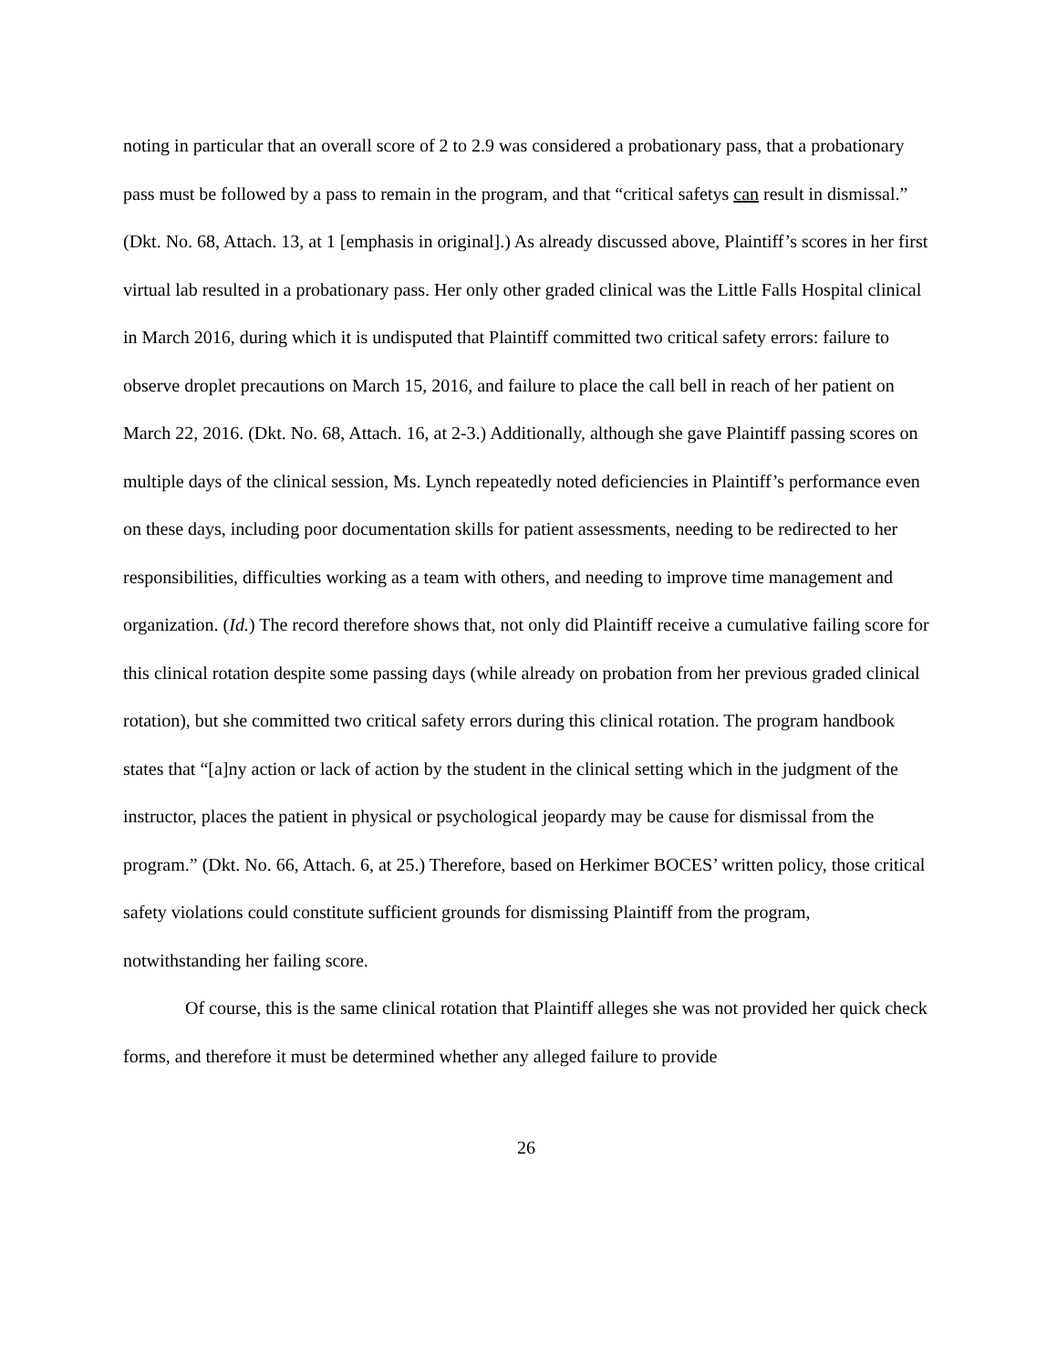noting in particular that an overall score of 2 to 2.9 was considered a probationary pass, that a probationary pass must be followed by a pass to remain in the program, and that “critical safetys can result in dismissal.” (Dkt. No. 68, Attach. 13, at 1 [emphasis in original].) As already discussed above, Plaintiff’s scores in her first virtual lab resulted in a probationary pass. Her only other graded clinical was the Little Falls Hospital clinical in March 2016, during which it is undisputed that Plaintiff committed two critical safety errors: failure to observe droplet precautions on March 15, 2016, and failure to place the call bell in reach of her patient on March 22, 2016. (Dkt. No. 68, Attach. 16, at 2-3.) Additionally, although she gave Plaintiff passing scores on multiple days of the clinical session, Ms. Lynch repeatedly noted deficiencies in Plaintiff’s performance even on these days, including poor documentation skills for patient assessments, needing to be redirected to her responsibilities, difficulties working as a team with others, and needing to improve time management and organization. (Id.) The record therefore shows that, not only did Plaintiff receive a cumulative failing score for this clinical rotation despite some passing days (while already on probation from her previous graded clinical rotation), but she committed two critical safety errors during this clinical rotation. The program handbook states that “[a]ny action or lack of action by the student in the clinical setting which in the judgment of the instructor, places the patient in physical or psychological jeopardy may be cause for dismissal from the program.” (Dkt. No. 66, Attach. 6, at 25.) Therefore, based on Herkimer BOCES’ written policy, those critical safety violations could constitute sufficient grounds for dismissing Plaintiff from the program, notwithstanding her failing score.
Of course, this is the same clinical rotation that Plaintiff alleges she was not provided her quick check forms, and therefore it must be determined whether any alleged failure to provide
26